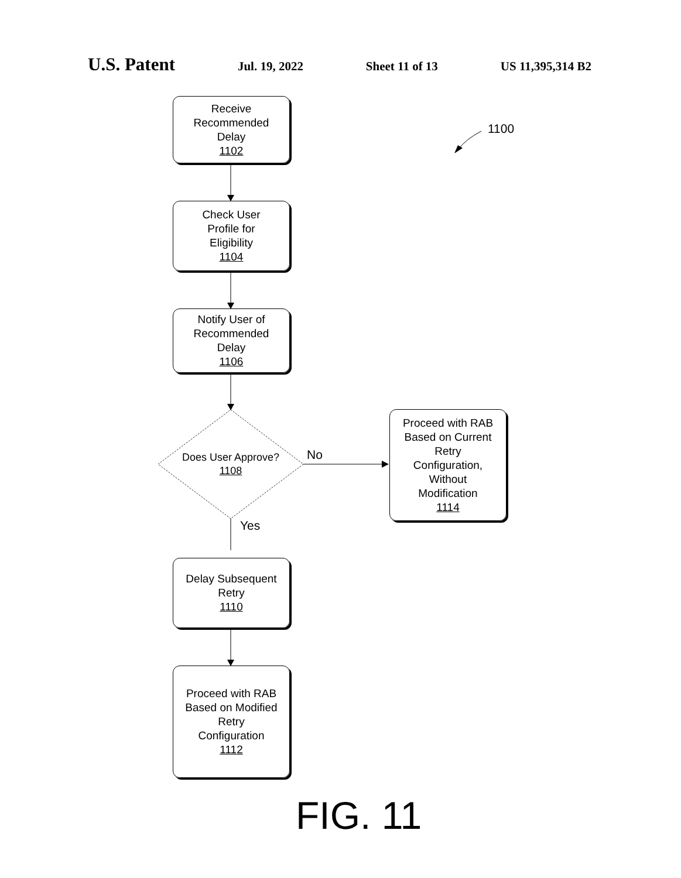U.S. Patent Jul. 19, 2022 Sheet 11 of 13 US 11,395,314 B2
Receive
Recommended
Delay
1102
Check User
Profile for
Eligibility
1104
Notify User of
Recommended
Delay
1106
Does User Approve?
1108
No
Yes
Proceed with RAB
Based on Current
Retry
Configuration,
Without
Modification
1114
Delay Subsequent
Retry
1110
Proceed with RAB
Based on Modified
Retry
Configuration
1112
1100
FIG. 11